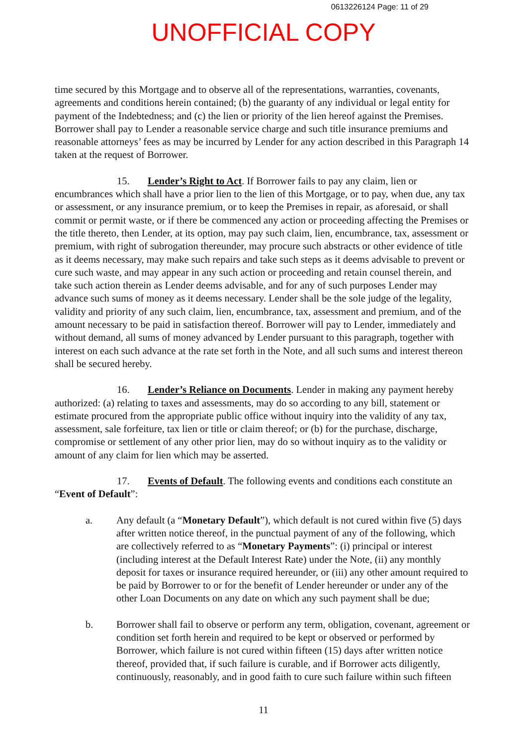0613226124 Page: 11 of 29
UNOFFICIAL COPY
time secured by this Mortgage and to observe all of the representations, warranties, covenants, agreements and conditions herein contained; (b) the guaranty of any individual or legal entity for payment of the Indebtedness; and (c) the lien or priority of the lien hereof against the Premises. Borrower shall pay to Lender a reasonable service charge and such title insurance premiums and reasonable attorneys’ fees as may be incurred by Lender for any action described in this Paragraph 14 taken at the request of Borrower.
15. Lender’s Right to Act. If Borrower fails to pay any claim, lien or encumbrances which shall have a prior lien to the lien of this Mortgage, or to pay, when due, any tax or assessment, or any insurance premium, or to keep the Premises in repair, as aforesaid, or shall commit or permit waste, or if there be commenced any action or proceeding affecting the Premises or the title thereto, then Lender, at its option, may pay such claim, lien, encumbrance, tax, assessment or premium, with right of subrogation thereunder, may procure such abstracts or other evidence of title as it deems necessary, may make such repairs and take such steps as it deems advisable to prevent or cure such waste, and may appear in any such action or proceeding and retain counsel therein, and take such action therein as Lender deems advisable, and for any of such purposes Lender may advance such sums of money as it deems necessary. Lender shall be the sole judge of the legality, validity and priority of any such claim, lien, encumbrance, tax, assessment and premium, and of the amount necessary to be paid in satisfaction thereof. Borrower will pay to Lender, immediately and without demand, all sums of money advanced by Lender pursuant to this paragraph, together with interest on each such advance at the rate set forth in the Note, and all such sums and interest thereon shall be secured hereby.
16. Lender’s Reliance on Documents. Lender in making any payment hereby authorized: (a) relating to taxes and assessments, may do so according to any bill, statement or estimate procured from the appropriate public office without inquiry into the validity of any tax, assessment, sale forfeiture, tax lien or title or claim thereof; or (b) for the purchase, discharge, compromise or settlement of any other prior lien, may do so without inquiry as to the validity or amount of any claim for lien which may be asserted.
17. Events of Default. The following events and conditions each constitute an “Event of Default”:
a. Any default (a “Monetary Default”), which default is not cured within five (5) days after written notice thereof, in the punctual payment of any of the following, which are collectively referred to as “Monetary Payments”: (i) principal or interest (including interest at the Default Interest Rate) under the Note, (ii) any monthly deposit for taxes or insurance required hereunder, or (iii) any other amount required to be paid by Borrower to or for the benefit of Lender hereunder or under any of the other Loan Documents on any date on which any such payment shall be due;
b. Borrower shall fail to observe or perform any term, obligation, covenant, agreement or condition set forth herein and required to be kept or observed or performed by Borrower, which failure is not cured within fifteen (15) days after written notice thereof, provided that, if such failure is curable, and if Borrower acts diligently, continuously, reasonably, and in good faith to cure such failure within such fifteen
11